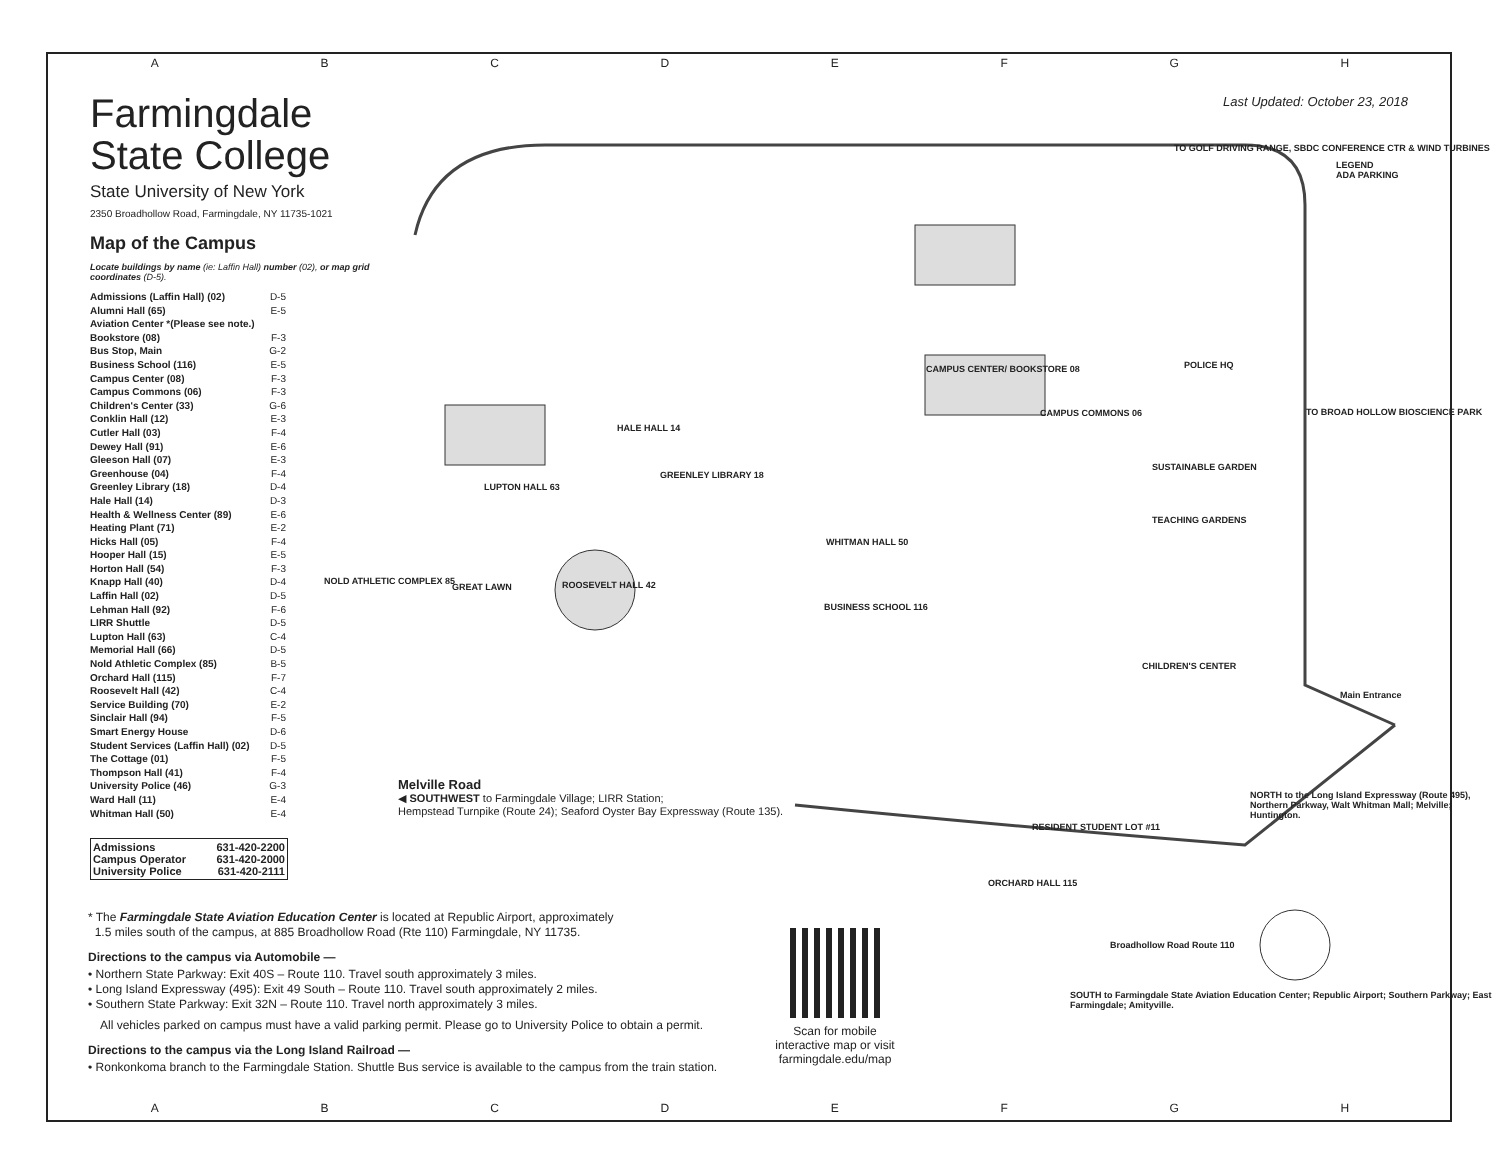ABCDEFGH
Last Updated: October 23, 2018
Farmingdale
State College
State University of New York
2350 Broadhollow Road, Farmingdale, NY 11735-1021
Map of the Campus
Locate buildings by name (ie: Laffin Hall) number (02), or map grid coordinates (D-5).
Admissions (Laffin Hall) (02) D-5
Alumni Hall (65) E-5
Aviation Center *(Please see note.)
Bookstore (08) F-3
Bus Stop, Main G-2
Business School (116) E-5
Campus Center (08) F-3
Campus Commons (06) F-3
Children's Center (33) G-6
Conklin Hall (12) E-3
Cutler Hall (03) F-4
Dewey Hall (91) E-6
Gleeson Hall (07) E-3
Greenhouse (04) F-4
Greenley Library (18) D-4
Hale Hall (14) D-3
Health & Wellness Center (89) E-6
Heating Plant (71) E-2
Hicks Hall (05) F-4
Hooper Hall (15) E-5
Horton Hall (54) F-3
Knapp Hall (40) D-4
Laffin Hall (02) D-5
Lehman Hall (92) F-6
LIRR Shuttle D-5
Lupton Hall (63) C-4
Memorial Hall (66) D-5
Nold Athletic Complex (85) B-5
Orchard Hall (115) F-7
Roosevelt Hall (42) C-4
Service Building (70) E-2
Sinclair Hall (94) F-5
Smart Energy House D-6
Student Services (Laffin Hall) (02) D-5
The Cottage (01) F-5
Thompson Hall (41) F-4
University Police (46) G-3
Ward Hall (11) E-4
Whitman Hall (50) E-4
Admissions 631-420-2200
Campus Operator 631-420-2000
University Police 631-420-2111
LUPTON HALL 63
GREAT LAWN ROOSEVELT HALL 42
HALE HALL 14
GREENLEY LIBRARY 18
WHITMAN HALL 50
BUSINESS SCHOOL 116
CAMPUS CENTER/ BOOKSTORE 08
CAMPUS COMMONS 06
SUSTAINABLE GARDEN
TEACHING GARDENS
CHILDREN'S CENTER
ORCHARD HALL 115
RESIDENT STUDENT LOT #11
TO GOLF DRIVING RANGE, SBDC CONFERENCE CTR & WIND TURBINES
LEGEND
ADA PARKING
TO BROAD HOLLOW BIOSCIENCE PARK
POLICE HQ
Main Entrance
Broadhollow Road Route 110
NORTH to the Long Island Expressway (Route 495), Northern Parkway, Walt Whitman Mall; Melville; Huntington.
SOUTH to Farmingdale State Aviation Education Center; Republic Airport; Southern Parkway; East Farmingdale; Amityville.
NOLD ATHLETIC COMPLEX 85
Melville Road
◀ SOUTHWEST to Farmingdale Village; LIRR Station;
Hempstead Turnpike (Route 24); Seaford Oyster Bay Expressway (Route 135).
* The Farmingdale State Aviation Education Center is located at Republic Airport, approximately
1.5 miles south of the campus, at 885 Broadhollow Road (Rte 110) Farmingdale, NY 11735.
Directions to the campus via Automobile —
• Northern State Parkway: Exit 40S – Route 110. Travel south approximately 3 miles.
• Long Island Expressway (495): Exit 49 South – Route 110. Travel south approximately 2 miles.
• Southern State Parkway: Exit 32N – Route 110. Travel north approximately 3 miles.
All vehicles parked on campus must have a valid parking permit. Please go to University Police to obtain a permit.
Directions to the campus via the Long Island Railroad —
• Ronkonkoma branch to the Farmingdale Station. Shuttle Bus service is available to the campus from the train station.
Scan for mobile interactive map or visit farmingdale.edu/map
ABCDEFGH